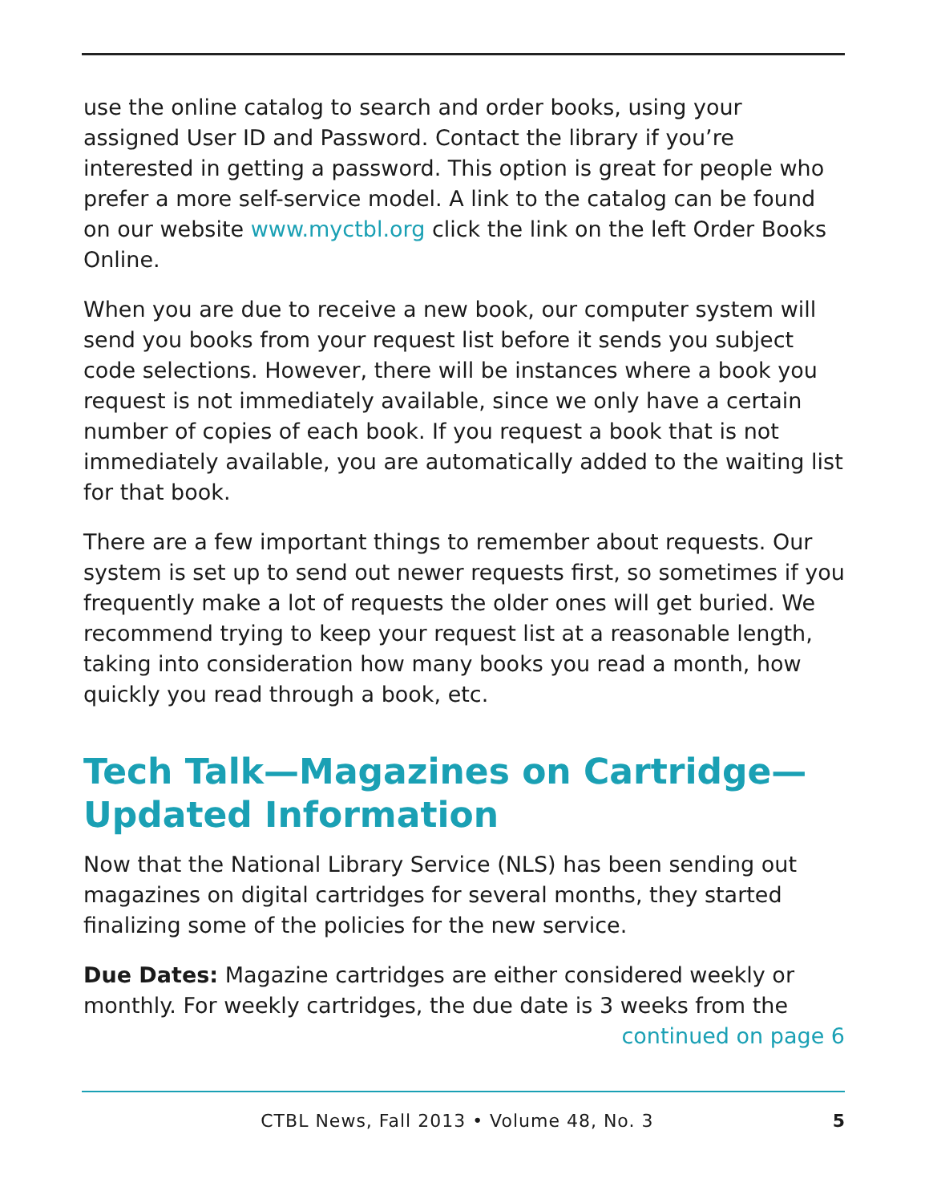use the online catalog to search and order books, using your assigned User ID and Password. Contact the library if you’re interested in getting a password. This option is great for people who prefer a more self-service model. A link to the catalog can be found on our website www.myctbl.org click the link on the left Order Books Online.
When you are due to receive a new book, our computer system will send you books from your request list before it sends you subject code selections. However, there will be instances where a book you request is not immediately available, since we only have a certain number of copies of each book. If you request a book that is not immediately available, you are automatically added to the waiting list for that book.
There are a few important things to remember about requests. Our system is set up to send out newer requests first, so sometimes if you frequently make a lot of requests the older ones will get buried. We recommend trying to keep your request list at a reasonable length, taking into consideration how many books you read a month, how quickly you read through a book, etc.
Tech Talk—Magazines on Cartridge—Updated Information
Now that the National Library Service (NLS) has been sending out magazines on digital cartridges for several months, they started finalizing some of the policies for the new service.
Due Dates: Magazine cartridges are either considered weekly or monthly. For weekly cartridges, the due date is 3 weeks from the
continued on page 6
CTBL News, Fall 2013 • Volume 48, No. 3 5